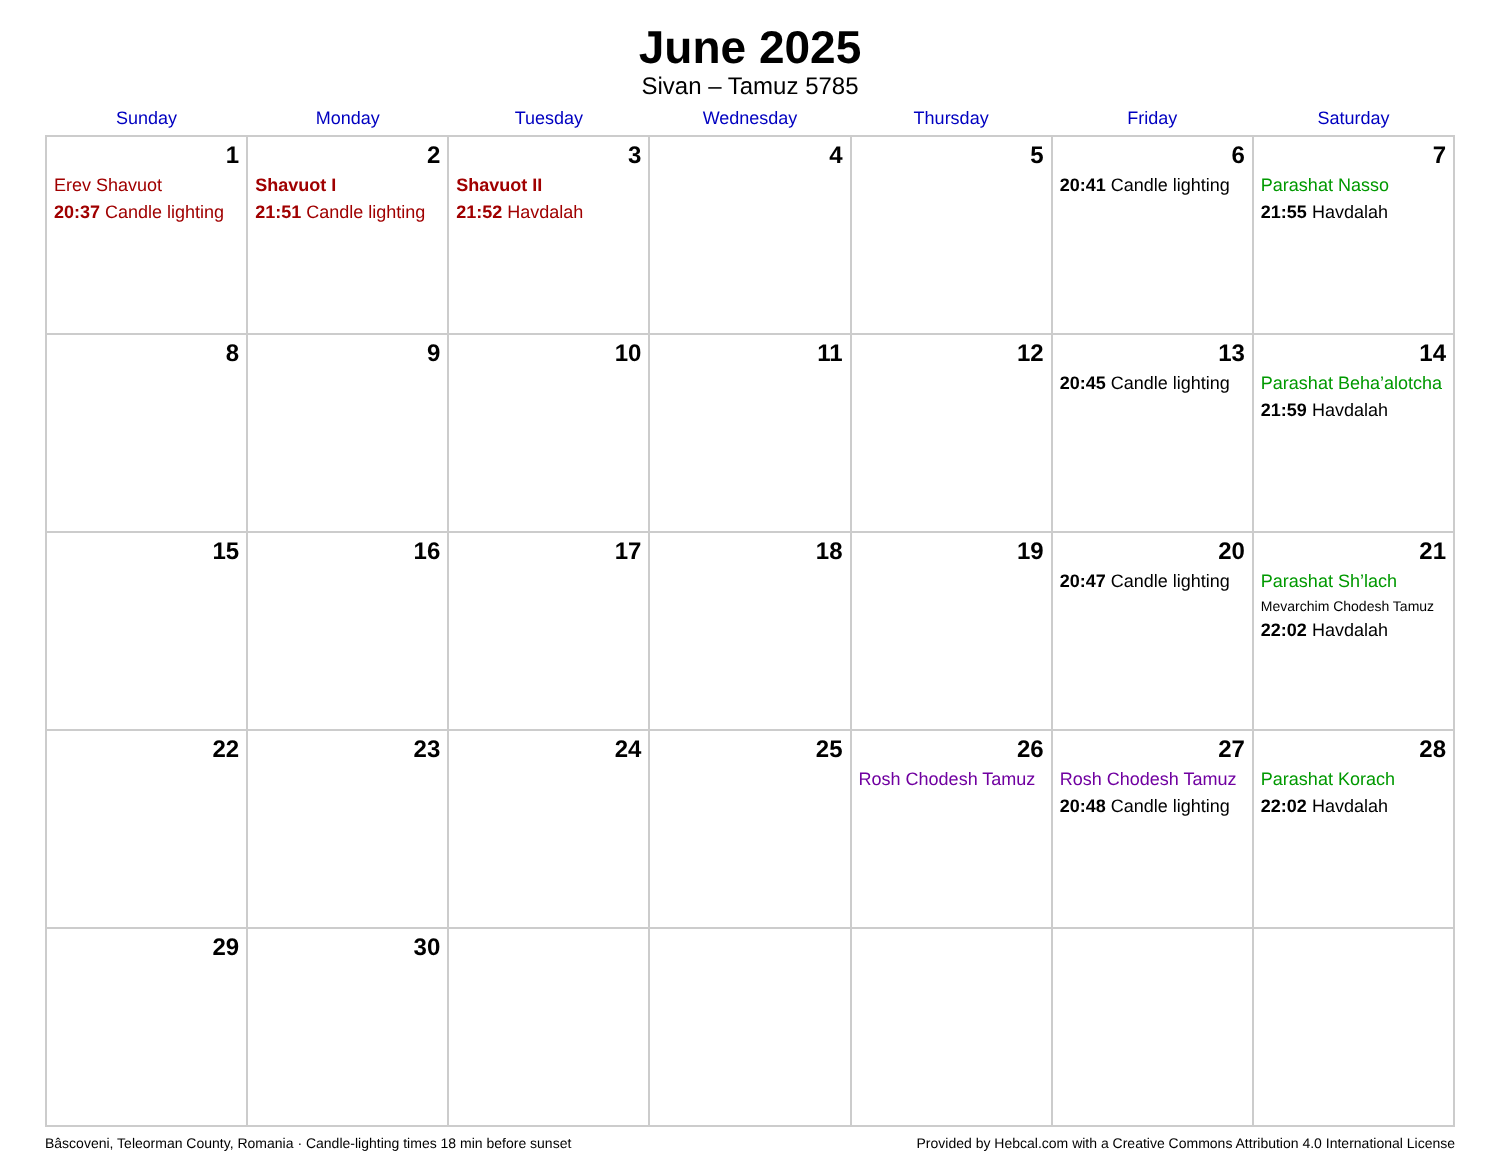June 2025
Sivan – Tamuz 5785
| Sunday | Monday | Tuesday | Wednesday | Thursday | Friday | Saturday |
| --- | --- | --- | --- | --- | --- | --- |
| 1 Erev Shavuot 20:37 Candle lighting | 2 Shavuot I 21:51 Candle lighting | 3 Shavuot II 21:52 Havdalah | 4 | 5 | 6 20:41 Candle lighting | 7 Parashat Nasso 21:55 Havdalah |
| 8 | 9 | 10 | 11 | 12 | 13 20:45 Candle lighting | 14 Parashat Beha’alotcha 21:59 Havdalah |
| 15 | 16 | 17 | 18 | 19 | 20 20:47 Candle lighting | 21 Parashat Sh’lach Mevarchim Chodesh Tamuz 22:02 Havdalah |
| 22 | 23 | 24 | 25 | 26 Rosh Chodesh Tamuz | 27 Rosh Chodesh Tamuz 20:48 Candle lighting | 28 Parashat Korach 22:02 Havdalah |
| 29 | 30 | | | | | |
Bâscoveni, Teleorman County, Romania · Candle-lighting times 18 min before sunset Provided by Hebcal.com with a Creative Commons Attribution 4.0 International License